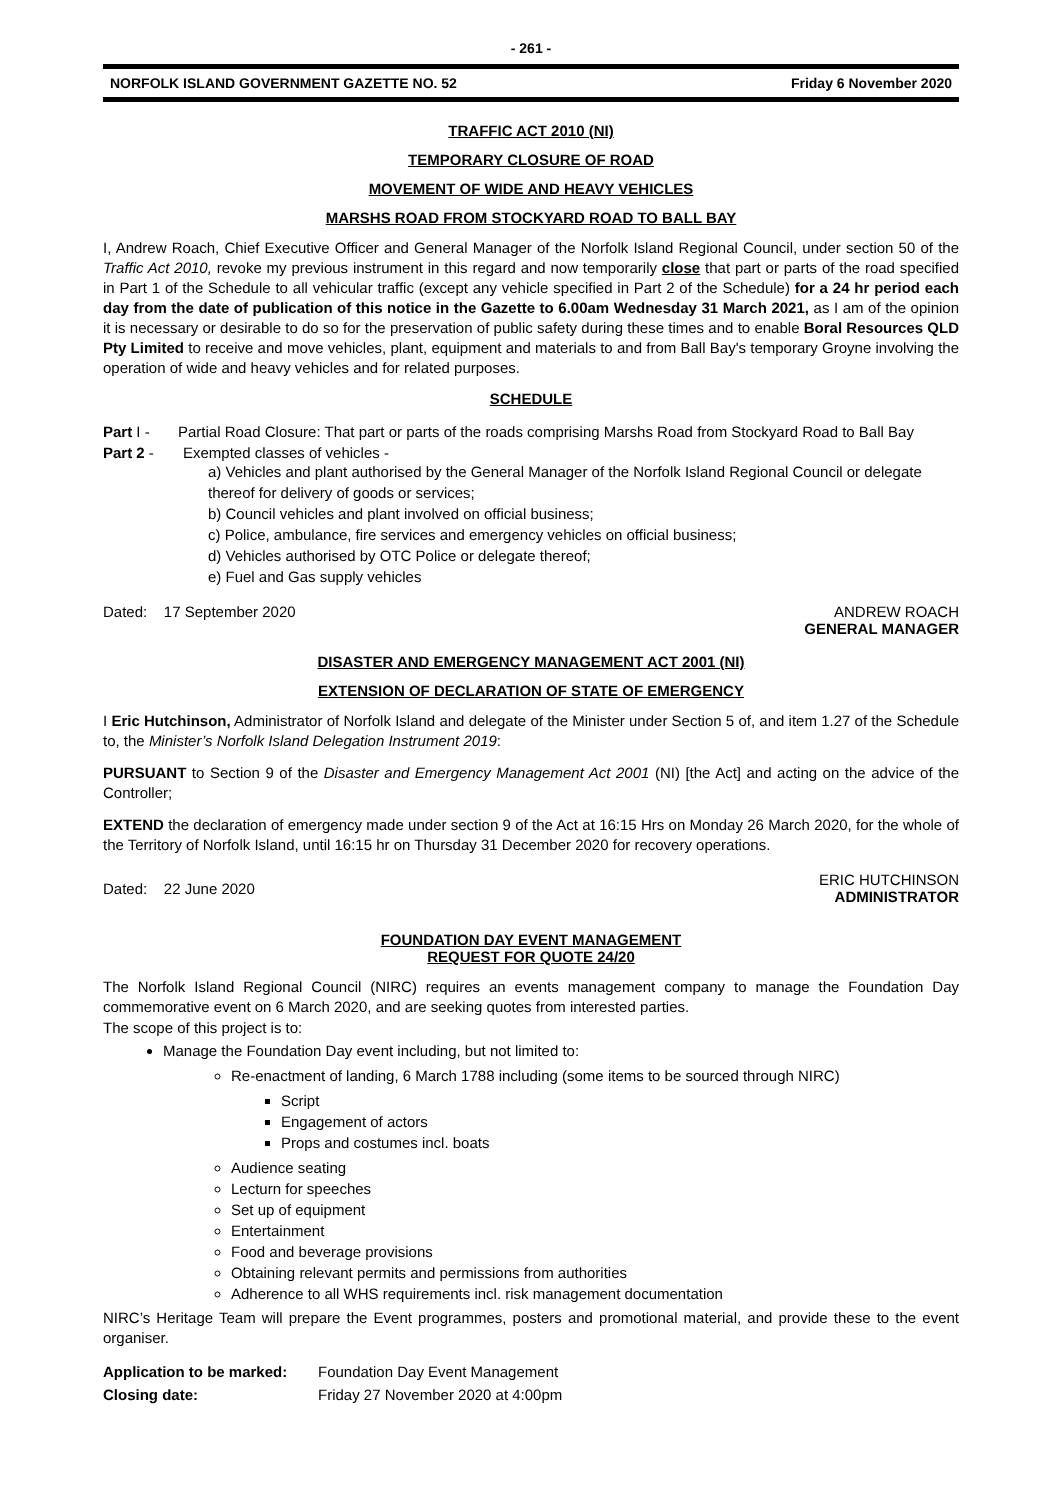- 261 -
NORFOLK ISLAND GOVERNMENT GAZETTE NO. 52 Friday 6 November 2020
TRAFFIC ACT 2010 (NI)
TEMPORARY CLOSURE OF ROAD
MOVEMENT OF WIDE AND HEAVY VEHICLES
MARSHS ROAD FROM STOCKYARD ROAD TO BALL BAY
I, Andrew Roach, Chief Executive Officer and General Manager of the Norfolk Island Regional Council, under section 50 of the Traffic Act 2010, revoke my previous instrument in this regard and now temporarily close that part or parts of the road specified in Part 1 of the Schedule to all vehicular traffic (except any vehicle specified in Part 2 of the Schedule) for a 24 hr period each day from the date of publication of this notice in the Gazette to 6.00am Wednesday 31 March 2021, as I am of the opinion it is necessary or desirable to do so for the preservation of public safety during these times and to enable Boral Resources QLD Pty Limited to receive and move vehicles, plant, equipment and materials to and from Ball Bay's temporary Groyne involving the operation of wide and heavy vehicles and for related purposes.
SCHEDULE
Part I - Partial Road Closure: That part or parts of the roads comprising Marshs Road from Stockyard Road to Ball Bay
Part 2 - Exempted classes of vehicles -
a) Vehicles and plant authorised by the General Manager of the Norfolk Island Regional Council or delegate thereof for delivery of goods or services;
b) Council vehicles and plant involved on official business;
c) Police, ambulance, fire services and emergency vehicles on official business;
d) Vehicles authorised by OTC Police or delegate thereof;
e) Fuel and Gas supply vehicles
Dated: 17 September 2020 ANDREW ROACH
GENERAL MANAGER
DISASTER AND EMERGENCY MANAGEMENT ACT 2001 (NI)
EXTENSION OF DECLARATION OF STATE OF EMERGENCY
I Eric Hutchinson, Administrator of Norfolk Island and delegate of the Minister under Section 5 of, and item 1.27 of the Schedule to, the Minister’s Norfolk Island Delegation Instrument 2019:
PURSUANT to Section 9 of the Disaster and Emergency Management Act 2001 (NI) [the Act] and acting on the advice of the Controller;
EXTEND the declaration of emergency made under section 9 of the Act at 16:15 Hrs on Monday 26 March 2020, for the whole of the Territory of Norfolk Island, until 16:15 hr on Thursday 31 December 2020 for recovery operations.
Dated: 22 June 2020 ERIC HUTCHINSON
ADMINISTRATOR
FOUNDATION DAY EVENT MANAGEMENT
REQUEST FOR QUOTE 24/20
The Norfolk Island Regional Council (NIRC) requires an events management company to manage the Foundation Day commemorative event on 6 March 2020, and are seeking quotes from interested parties.
The scope of this project is to:
Manage the Foundation Day event including, but not limited to:
Re-enactment of landing, 6 March 1788 including (some items to be sourced through NIRC)
Script
Engagement of actors
Props and costumes incl. boats
Audience seating
Lecturn for speeches
Set up of equipment
Entertainment
Food and beverage provisions
Obtaining relevant permits and permissions from authorities
Adherence to all WHS requirements incl. risk management documentation
NIRC’s Heritage Team will prepare the Event programmes, posters and promotional material, and provide these to the event organiser.
| Application to be marked: | Foundation Day Event Management |
| Closing date: | Friday 27 November 2020 at 4:00pm |